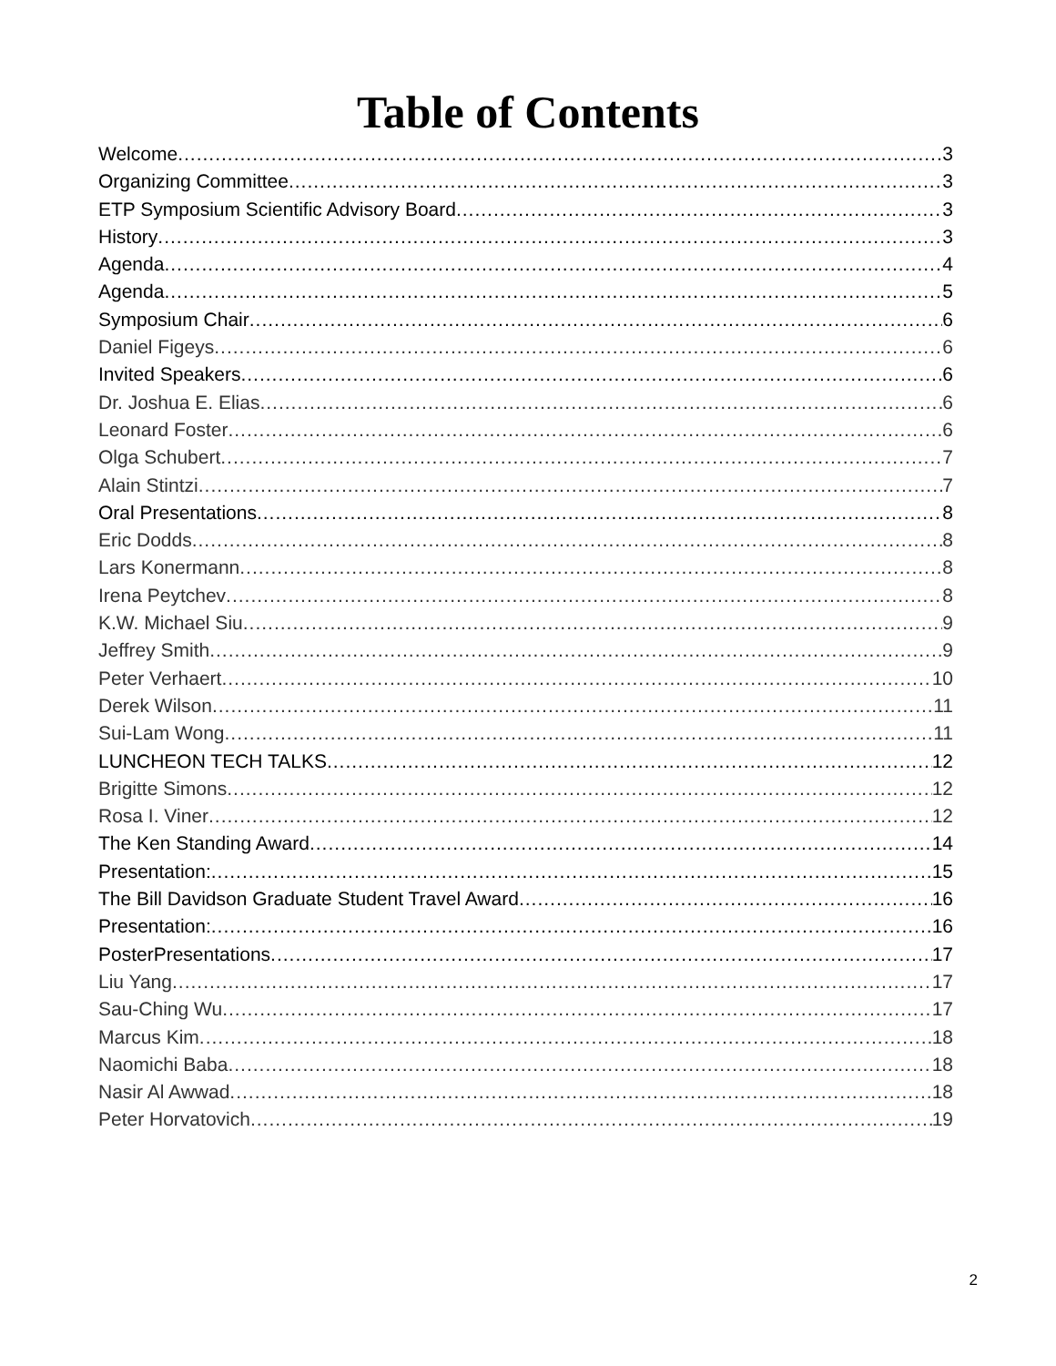Table of Contents
Welcome 3
Organizing Committee 3
ETP Symposium Scientific Advisory Board 3
History 3
Agenda 4
Agenda 5
Symposium Chair 6
Daniel Figeys 6
Invited Speakers 6
Dr. Joshua E. Elias 6
Leonard Foster 6
Olga Schubert 7
Alain Stintzi 7
Oral Presentations 8
Eric Dodds 8
Lars Konermann 8
Irena Peytchev 8
K.W. Michael Siu 9
Jeffrey Smith 9
Peter Verhaert 10
Derek Wilson 11
Sui-Lam Wong 11
LUNCHEON TECH TALKS 12
Brigitte Simons 12
Rosa I. Viner 12
The Ken Standing Award 14
Presentation: 15
The Bill Davidson Graduate Student Travel Award 16
Presentation: 16
PosterPresentations 17
Liu Yang 17
Sau-Ching Wu 17
Marcus Kim 18
Naomichi Baba 18
Nasir Al Awwad 18
Peter Horvatovich 19
2